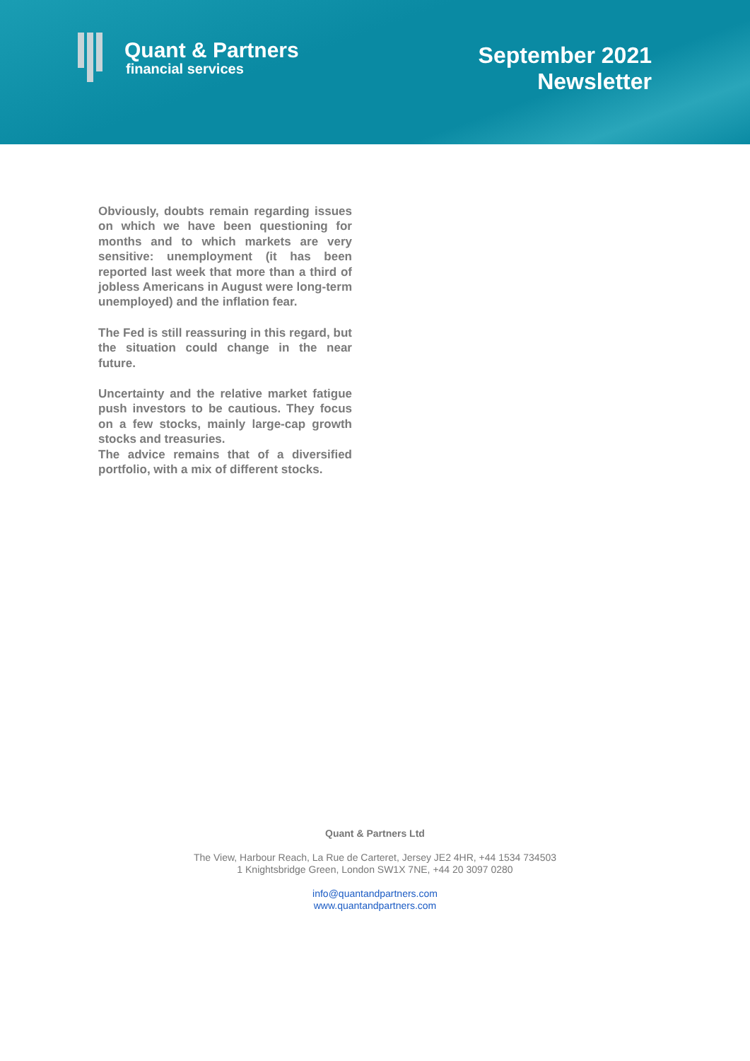Quant & Partners
financial services
September 2021
Newsletter
Obviously, doubts remain regarding issues on which we have been questioning for months and to which markets are very sensitive: unemployment (it has been reported last week that more than a third of jobless Americans in August were long-term unemployed) and the inflation fear.
The Fed is still reassuring in this regard, but the situation could change in the near future.
Uncertainty and the relative market fatigue push investors to be cautious. They focus on a few stocks, mainly large-cap growth stocks and treasuries.
The advice remains that of a diversified portfolio, with a mix of different stocks.
Quant & Partners Ltd
The View, Harbour Reach, La Rue de Carteret, Jersey JE2 4HR, +44 1534 734503
1 Knightsbridge Green, London SW1X 7NE, +44 20 3097 0280
info@quantandpartners.com
www.quantandpartners.com